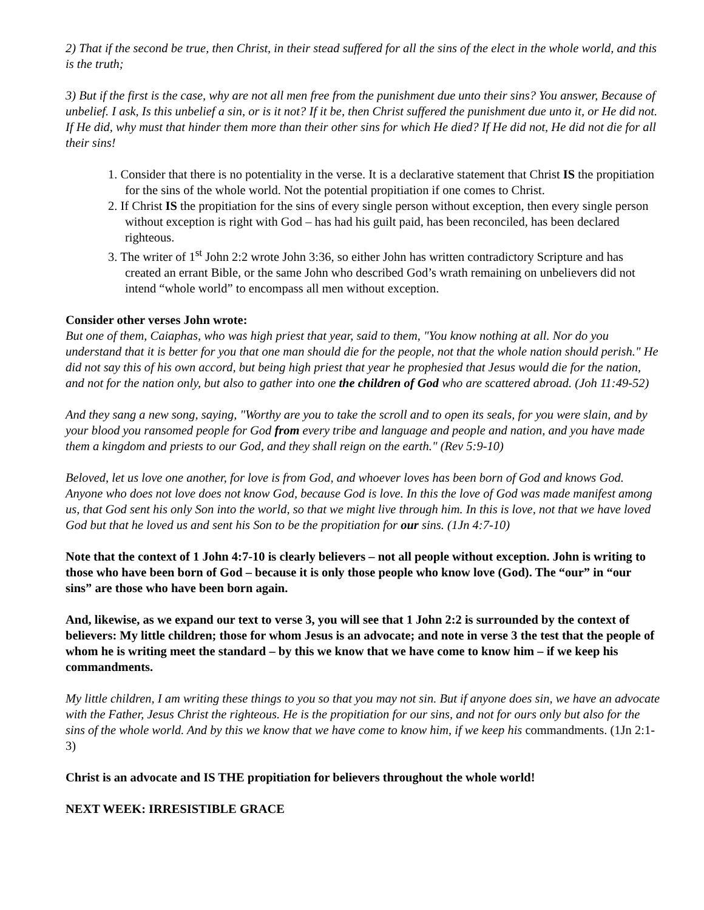2) That if the second be true, then Christ, in their stead suffered for all the sins of the elect in the whole world, and this is the truth;
3) But if the first is the case, why are not all men free from the punishment due unto their sins? You answer, Because of unbelief. I ask, Is this unbelief a sin, or is it not? If it be, then Christ suffered the punishment due unto it, or He did not. If He did, why must that hinder them more than their other sins for which He died? If He did not, He did not die for all their sins!
1. Consider that there is no potentiality in the verse. It is a declarative statement that Christ IS the propitiation for the sins of the whole world. Not the potential propitiation if one comes to Christ.
2. If Christ IS the propitiation for the sins of every single person without exception, then every single person without exception is right with God – has had his guilt paid, has been reconciled, has been declared righteous.
3. The writer of 1<sup>st</sup> John 2:2 wrote John 3:36, so either John has written contradictory Scripture and has created an errant Bible, or the same John who described God’s wrath remaining on unbelievers did not intend “whole world” to encompass all men without exception.
Consider other verses John wrote:
But one of them, Caiaphas, who was high priest that year, said to them, "You know nothing at all. Nor do you understand that it is better for you that one man should die for the people, not that the whole nation should perish." He did not say this of his own accord, but being high priest that year he prophesied that Jesus would die for the nation, and not for the nation only, but also to gather into one the children of God who are scattered abroad. (Joh 11:49-52)
And they sang a new song, saying, "Worthy are you to take the scroll and to open its seals, for you were slain, and by your blood you ransomed people for God from every tribe and language and people and nation, and you have made them a kingdom and priests to our God, and they shall reign on the earth." (Rev 5:9-10)
Beloved, let us love one another, for love is from God, and whoever loves has been born of God and knows God. Anyone who does not love does not know God, because God is love. In this the love of God was made manifest among us, that God sent his only Son into the world, so that we might live through him. In this is love, not that we have loved God but that he loved us and sent his Son to be the propitiation for our sins. (1Jn 4:7-10)
Note that the context of 1 John 4:7-10 is clearly believers – not all people without exception. John is writing to those who have been born of God – because it is only those people who know love (God). The “our” in “our sins” are those who have been born again.
And, likewise, as we expand our text to verse 3, you will see that 1 John 2:2 is surrounded by the context of believers: My little children; those for whom Jesus is an advocate; and note in verse 3 the test that the people of whom he is writing meet the standard – by this we know that we have come to know him – if we keep his commandments.
My little children, I am writing these things to you so that you may not sin. But if anyone does sin, we have an advocate with the Father, Jesus Christ the righteous. He is the propitiation for our sins, and not for ours only but also for the sins of the whole world. And by this we know that we have come to know him, if we keep his commandments. (1Jn 2:1-3)
Christ is an advocate and IS THE propitiation for believers throughout the whole world!
NEXT WEEK: IRRESISTIBLE GRACE